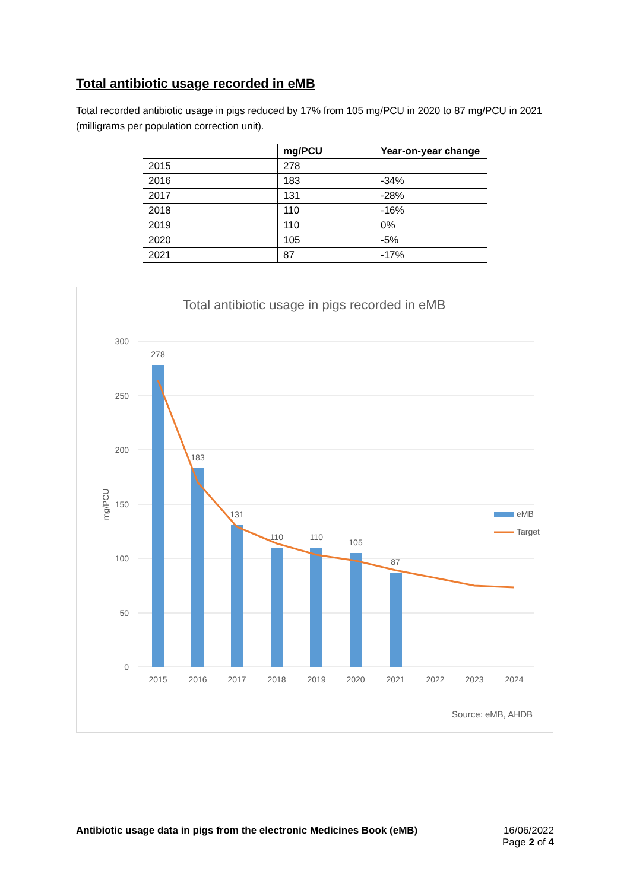Total antibiotic usage recorded in eMB
Total recorded antibiotic usage in pigs reduced by 17% from 105 mg/PCU in 2020 to 87 mg/PCU in 2021 (milligrams per population correction unit).
| | mg/PCU | Year-on-year change |
| --- | --- | --- |
| 2015 | 278 | |
| 2016 | 183 | -34% |
| 2017 | 131 | -28% |
| 2018 | 110 | -16% |
| 2019 | 110 | 0% |
| 2020 | 105 | -5% |
| 2021 | 87 | -17% |
Total antibiotic usage in pigs recorded in eMB
300
250
200
150
100
50
0
mg/PCU
278
183
131
110
110
105
87
2015
2016
2017
2018
2019
2020
2021
2022
2023
2024
eMB
Target
Source: eMB, AHDB
Antibiotic usage data in pigs from the electronic Medicines Book (eMB)
16/06/2022
Page 2 of 4